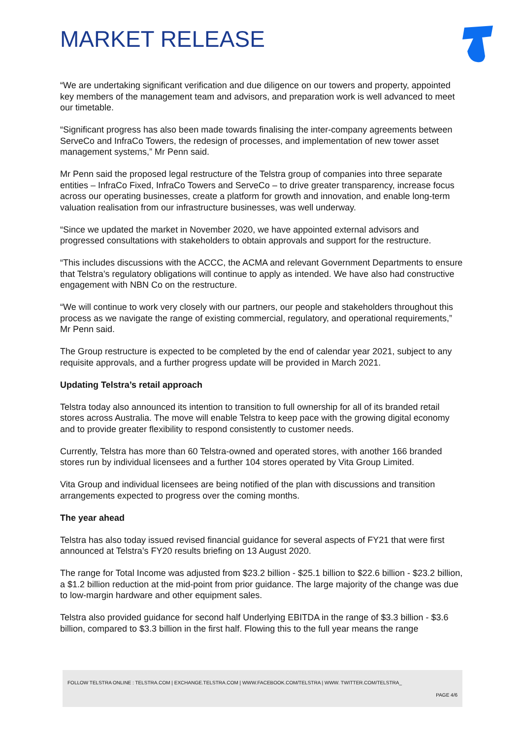MARKET RELEASE
“We are undertaking significant verification and due diligence on our towers and property, appointed key members of the management team and advisors, and preparation work is well advanced to meet our timetable.
“Significant progress has also been made towards finalising the inter-company agreements between ServeCo and InfraCo Towers, the redesign of processes, and implementation of new tower asset management systems,” Mr Penn said.
Mr Penn said the proposed legal restructure of the Telstra group of companies into three separate entities – InfraCo Fixed, InfraCo Towers and ServeCo – to drive greater transparency, increase focus across our operating businesses, create a platform for growth and innovation, and enable long-term valuation realisation from our infrastructure businesses, was well underway.
“Since we updated the market in November 2020, we have appointed external advisors and progressed consultations with stakeholders to obtain approvals and support for the restructure.
“This includes discussions with the ACCC, the ACMA and relevant Government Departments to ensure that Telstra’s regulatory obligations will continue to apply as intended. We have also had constructive engagement with NBN Co on the restructure.
“We will continue to work very closely with our partners, our people and stakeholders throughout this process as we navigate the range of existing commercial, regulatory, and operational requirements,” Mr Penn said.
The Group restructure is expected to be completed by the end of calendar year 2021, subject to any requisite approvals, and a further progress update will be provided in March 2021.
Updating Telstra’s retail approach
Telstra today also announced its intention to transition to full ownership for all of its branded retail stores across Australia. The move will enable Telstra to keep pace with the growing digital economy and to provide greater flexibility to respond consistently to customer needs.
Currently, Telstra has more than 60 Telstra-owned and operated stores, with another 166 branded stores run by individual licensees and a further 104 stores operated by Vita Group Limited.
Vita Group and individual licensees are being notified of the plan with discussions and transition arrangements expected to progress over the coming months.
The year ahead
Telstra has also today issued revised financial guidance for several aspects of FY21 that were first announced at Telstra’s FY20 results briefing on 13 August 2020.
The range for Total Income was adjusted from $23.2 billion - $25.1 billion to $22.6 billion - $23.2 billion, a $1.2 billion reduction at the mid-point from prior guidance. The large majority of the change was due to low-margin hardware and other equipment sales.
Telstra also provided guidance for second half Underlying EBITDA in the range of $3.3 billion - $3.6 billion, compared to $3.3 billion in the first half. Flowing this to the full year means the range
FOLLOW TELSTRA ONLINE : TELSTRA.COM | EXCHANGE.TELSTRA.COM | WWW.FACEBOOK.COM/TELSTRA | WWW. TWITTER.COM/TELSTRA_
PAGE 4/6